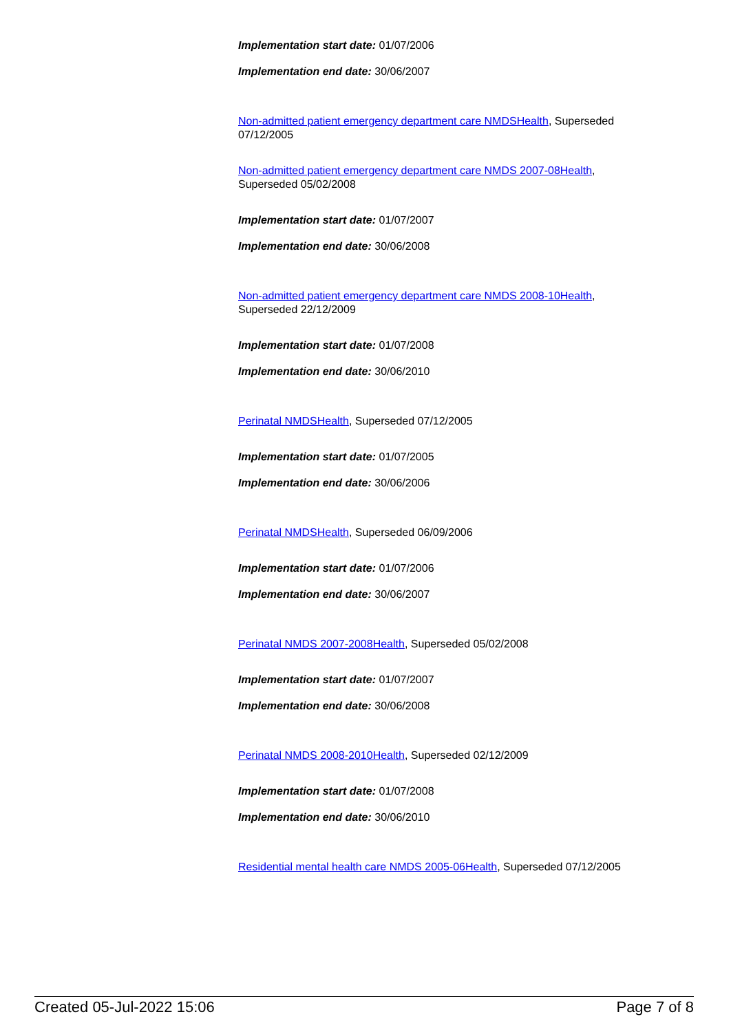Implementation start date: 01/07/2006
Implementation end date: 30/06/2007
Non-admitted patient emergency department care NMDSHealth, Superseded 07/12/2005
Non-admitted patient emergency department care NMDS 2007-08Health, Superseded 05/02/2008
Implementation start date: 01/07/2007
Implementation end date: 30/06/2008
Non-admitted patient emergency department care NMDS 2008-10Health, Superseded 22/12/2009
Implementation start date: 01/07/2008
Implementation end date: 30/06/2010
Perinatal NMDSHealth, Superseded 07/12/2005
Implementation start date: 01/07/2005
Implementation end date: 30/06/2006
Perinatal NMDSHealth, Superseded 06/09/2006
Implementation start date: 01/07/2006
Implementation end date: 30/06/2007
Perinatal NMDS 2007-2008Health, Superseded 05/02/2008
Implementation start date: 01/07/2007
Implementation end date: 30/06/2008
Perinatal NMDS 2008-2010Health, Superseded 02/12/2009
Implementation start date: 01/07/2008
Implementation end date: 30/06/2010
Residential mental health care NMDS 2005-06Health, Superseded 07/12/2005
Created 05-Jul-2022 15:06 Page 7 of 8